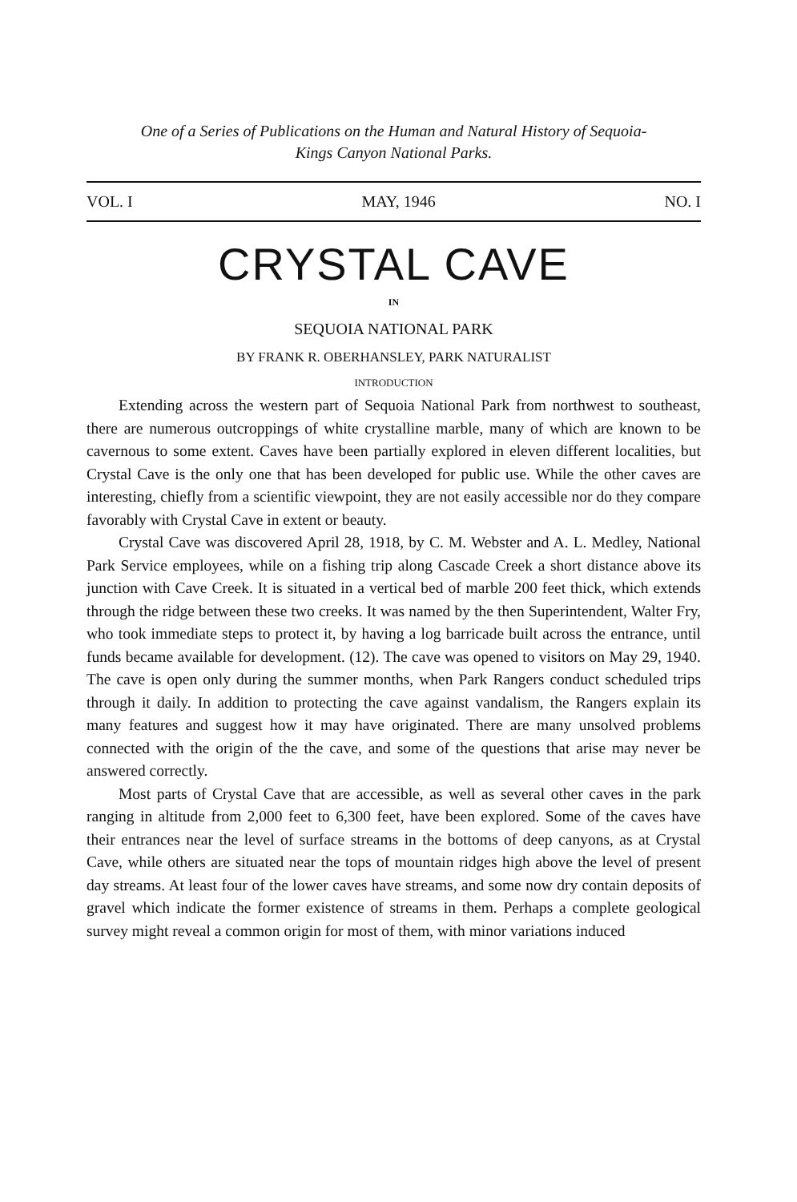One of a Series of Publications on the Human and Natural History of Sequoia-
Kings Canyon National Parks.
VOL. I MAY, 1946 NO. I
CRYSTAL CAVE
IN
SEQUOIA NATIONAL PARK
BY FRANK R. OBERHANSLEY, PARK NATURALIST
INTRODUCTION
Extending across the western part of Sequoia National Park from northwest to southeast, there are numerous outcroppings of white crystalline marble, many of which are known to be cavernous to some extent. Caves have been partially explored in eleven different localities, but Crystal Cave is the only one that has been developed for public use. While the other caves are interesting, chiefly from a scientific viewpoint, they are not easily accessible nor do they compare favorably with Crystal Cave in extent or beauty.
Crystal Cave was discovered April 28, 1918, by C. M. Webster and A. L. Medley, National Park Service employees, while on a fishing trip along Cascade Creek a short distance above its junction with Cave Creek. It is situated in a vertical bed of marble 200 feet thick, which extends through the ridge between these two creeks. It was named by the then Superintendent, Walter Fry, who took immediate steps to protect it, by having a log barricade built across the entrance, until funds became available for development. (12). The cave was opened to visitors on May 29, 1940. The cave is open only during the summer months, when Park Rangers conduct scheduled trips through it daily. In addition to protecting the cave against vandalism, the Rangers explain its many features and suggest how it may have originated. There are many unsolved problems connected with the origin of the the cave, and some of the questions that arise may never be answered correctly.
Most parts of Crystal Cave that are accessible, as well as several other caves in the park ranging in altitude from 2,000 feet to 6,300 feet, have been explored. Some of the caves have their entrances near the level of surface streams in the bottoms of deep canyons, as at Crystal Cave, while others are situated near the tops of mountain ridges high above the level of present day streams. At least four of the lower caves have streams, and some now dry contain deposits of gravel which indicate the former existence of streams in them. Perhaps a complete geological survey might reveal a common origin for most of them, with minor variations induced